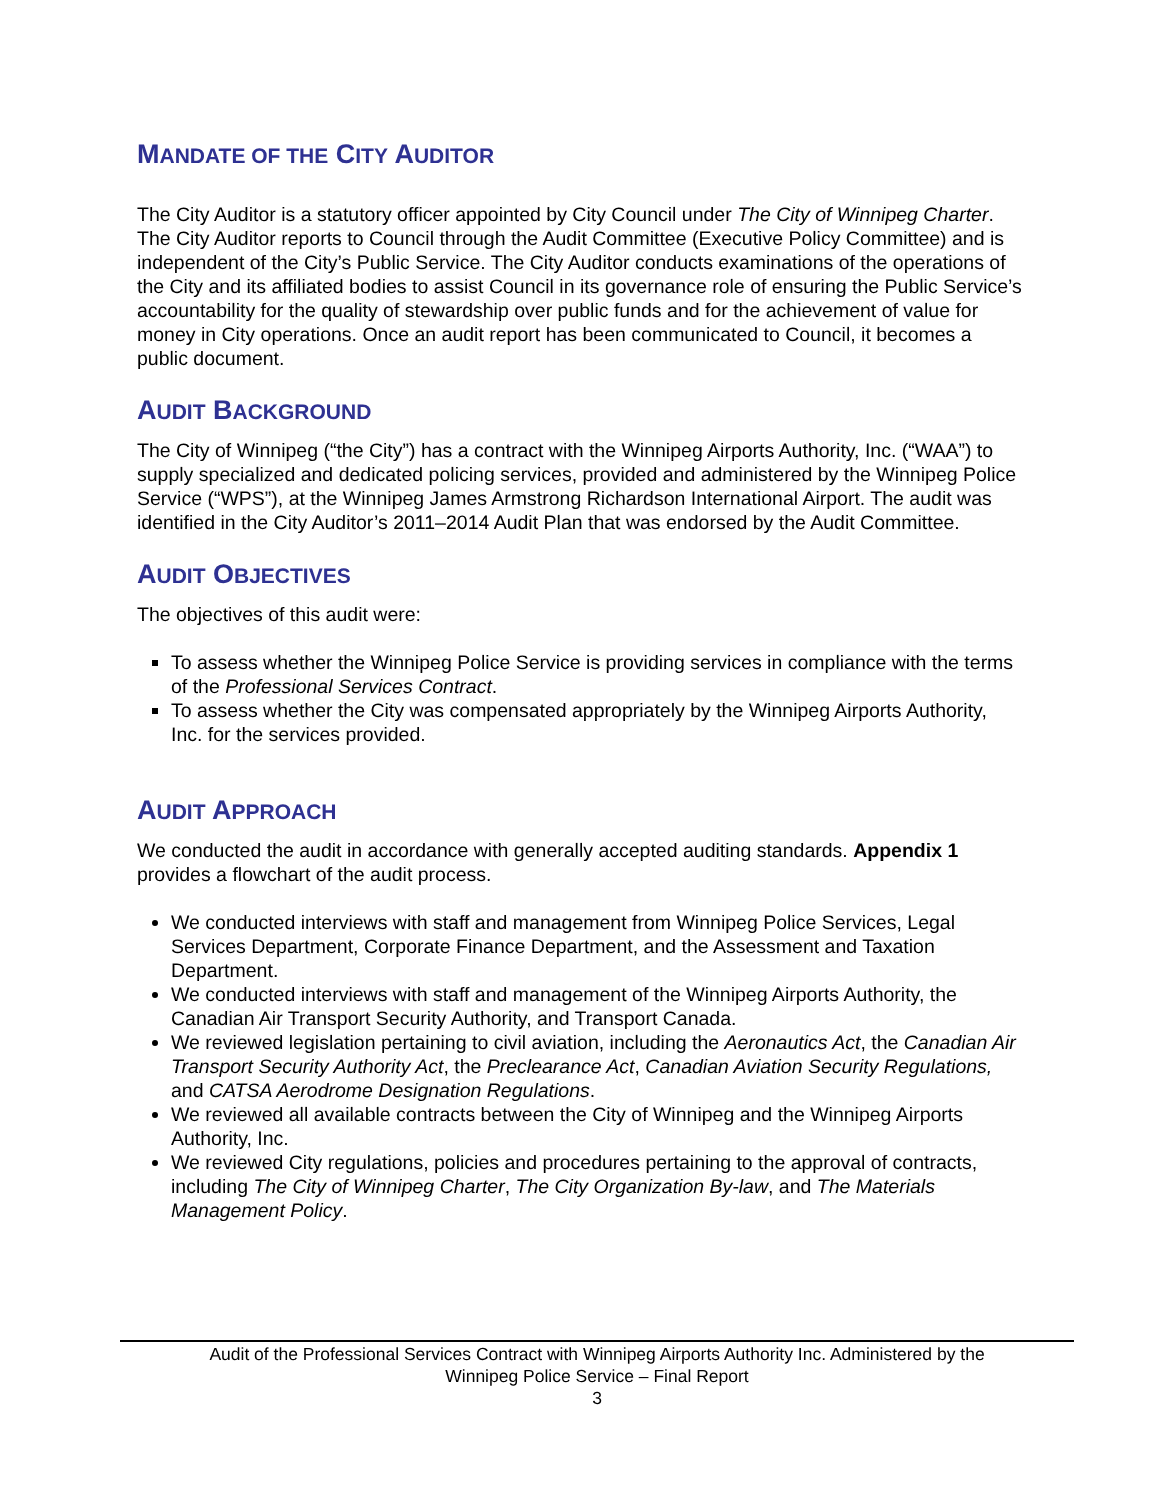MANDATE OF THE CITY AUDITOR
The City Auditor is a statutory officer appointed by City Council under The City of Winnipeg Charter. The City Auditor reports to Council through the Audit Committee (Executive Policy Committee) and is independent of the City’s Public Service. The City Auditor conducts examinations of the operations of the City and its affiliated bodies to assist Council in its governance role of ensuring the Public Service’s accountability for the quality of stewardship over public funds and for the achievement of value for money in City operations. Once an audit report has been communicated to Council, it becomes a public document.
AUDIT BACKGROUND
The City of Winnipeg (“the City”) has a contract with the Winnipeg Airports Authority, Inc. (“WAA”) to supply specialized and dedicated policing services, provided and administered by the Winnipeg Police Service (“WPS”), at the Winnipeg James Armstrong Richardson International Airport. The audit was identified in the City Auditor’s 2011–2014 Audit Plan that was endorsed by the Audit Committee.
AUDIT OBJECTIVES
The objectives of this audit were:
To assess whether the Winnipeg Police Service is providing services in compliance with the terms of the Professional Services Contract.
To assess whether the City was compensated appropriately by the Winnipeg Airports Authority, Inc. for the services provided.
AUDIT APPROACH
We conducted the audit in accordance with generally accepted auditing standards. Appendix 1 provides a flowchart of the audit process.
We conducted interviews with staff and management from Winnipeg Police Services, Legal Services Department, Corporate Finance Department, and the Assessment and Taxation Department.
We conducted interviews with staff and management of the Winnipeg Airports Authority, the Canadian Air Transport Security Authority, and Transport Canada.
We reviewed legislation pertaining to civil aviation, including the Aeronautics Act, the Canadian Air Transport Security Authority Act, the Preclearance Act, Canadian Aviation Security Regulations, and CATSA Aerodrome Designation Regulations.
We reviewed all available contracts between the City of Winnipeg and the Winnipeg Airports Authority, Inc.
We reviewed City regulations, policies and procedures pertaining to the approval of contracts, including The City of Winnipeg Charter, The City Organization By-law, and The Materials Management Policy.
Audit of the Professional Services Contract with Winnipeg Airports Authority Inc. Administered by the
Winnipeg Police Service – Final Report
3